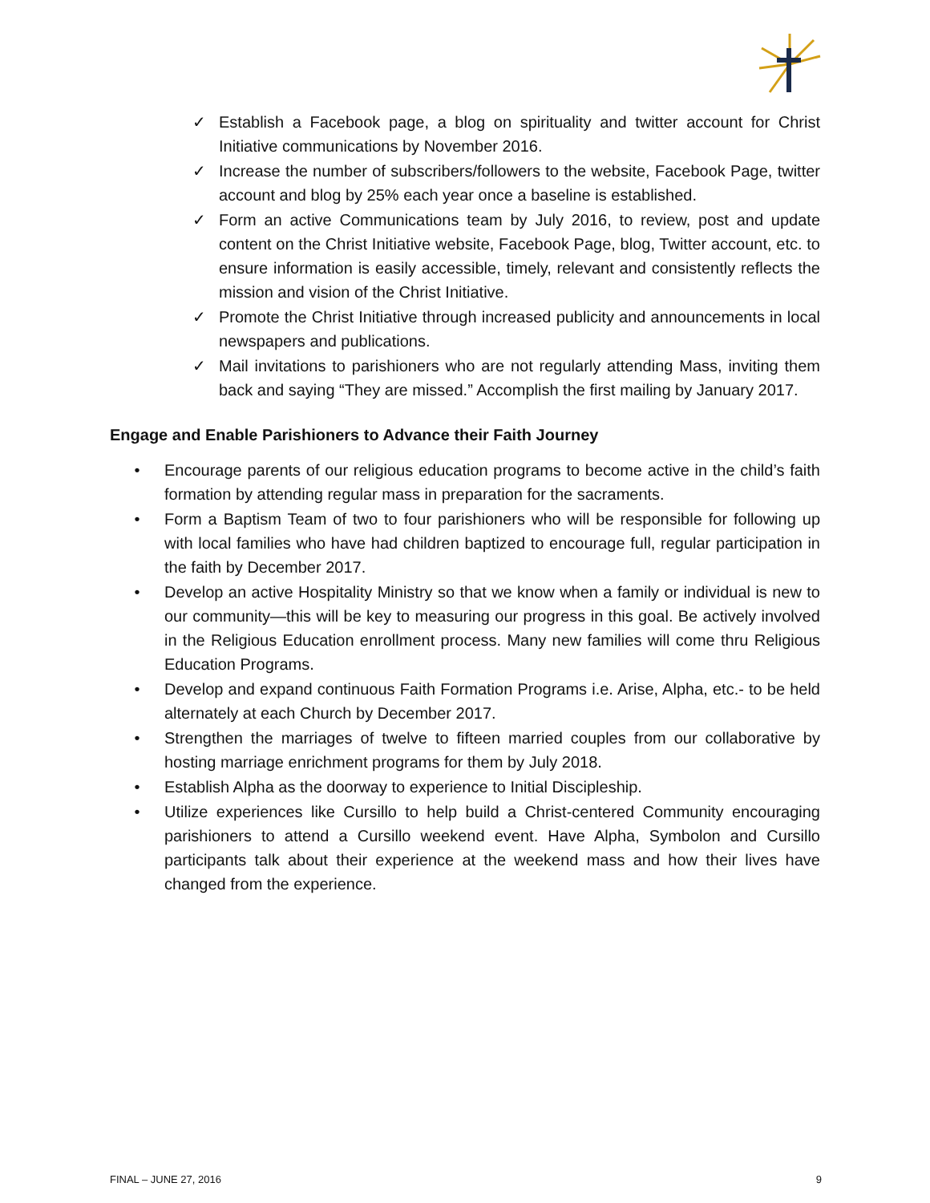✓ Establish a Facebook page, a blog on spirituality and twitter account for Christ Initiative communications by November 2016.
✓ Increase the number of subscribers/followers to the website, Facebook Page, twitter account and blog by 25% each year once a baseline is established.
✓ Form an active Communications team by July 2016, to review, post and update content on the Christ Initiative website, Facebook Page, blog, Twitter account, etc. to ensure information is easily accessible, timely, relevant and consistently reflects the mission and vision of the Christ Initiative.
✓ Promote the Christ Initiative through increased publicity and announcements in local newspapers and publications.
✓ Mail invitations to parishioners who are not regularly attending Mass, inviting them back and saying “They are missed.” Accomplish the first mailing by January 2017.
Engage and Enable Parishioners to Advance their Faith Journey
• Encourage parents of our religious education programs to become active in the child’s faith formation by attending regular mass in preparation for the sacraments.
• Form a Baptism Team of two to four parishioners who will be responsible for following up with local families who have had children baptized to encourage full, regular participation in the faith by December 2017.
• Develop an active Hospitality Ministry so that we know when a family or individual is new to our community—this will be key to measuring our progress in this goal. Be actively involved in the Religious Education enrollment process. Many new families will come thru Religious Education Programs.
• Develop and expand continuous Faith Formation Programs i.e. Arise, Alpha, etc.- to be held alternately at each Church by December 2017.
• Strengthen the marriages of twelve to fifteen married couples from our collaborative by hosting marriage enrichment programs for them by July 2018.
• Establish Alpha as the doorway to experience to Initial Discipleship.
• Utilize experiences like Cursillo to help build a Christ-centered Community encouraging parishioners to attend a Cursillo weekend event. Have Alpha, Symbolon and Cursillo participants talk about their experience at the weekend mass and how their lives have changed from the experience.
FINAL – JUNE 27, 2016 9